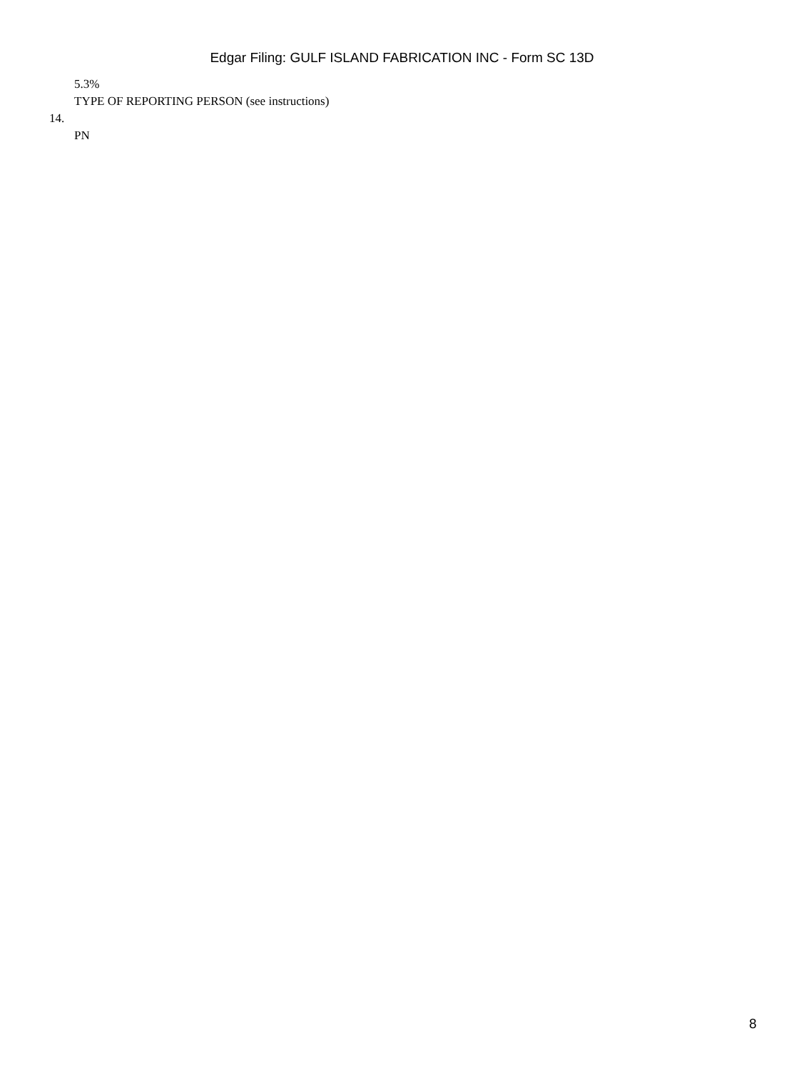Edgar Filing: GULF ISLAND FABRICATION INC - Form SC 13D
5.3%
TYPE OF REPORTING PERSON (see instructions)
14.
PN
8